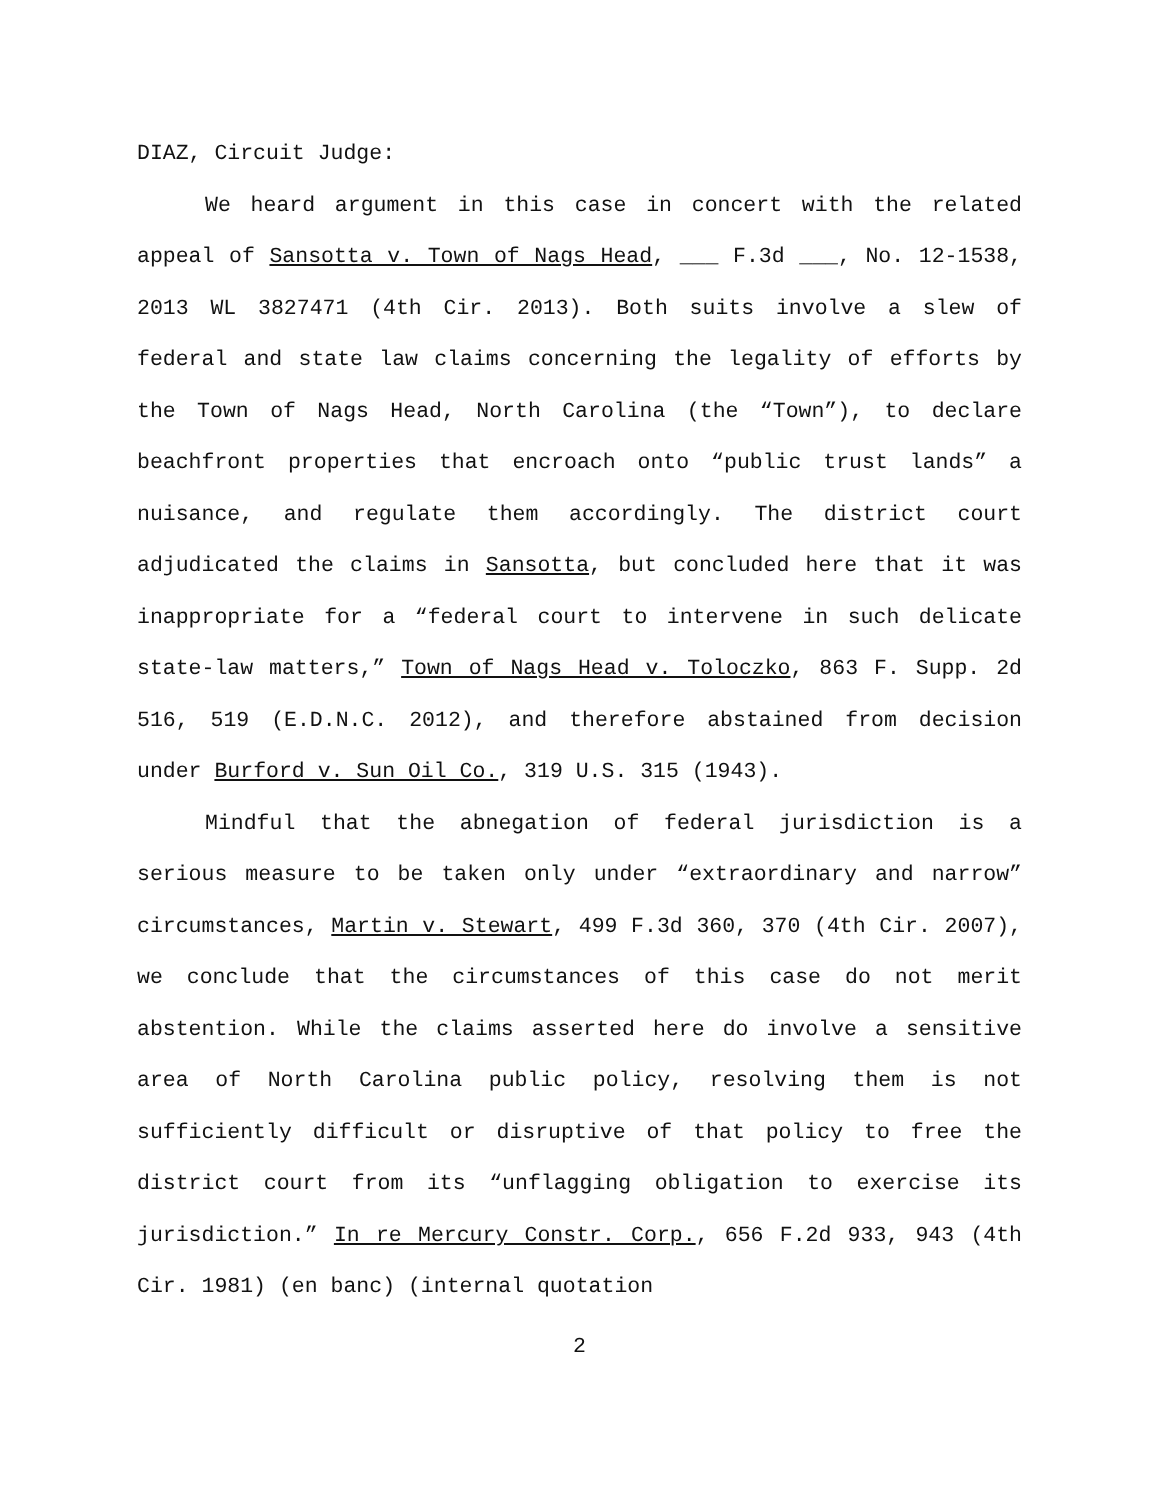DIAZ, Circuit Judge:
We heard argument in this case in concert with the related appeal of Sansotta v. Town of Nags Head, ___ F.3d ___, No. 12-1538, 2013 WL 3827471 (4th Cir. 2013). Both suits involve a slew of federal and state law claims concerning the legality of efforts by the Town of Nags Head, North Carolina (the “Town”), to declare beachfront properties that encroach onto “public trust lands” a nuisance, and regulate them accordingly. The district court adjudicated the claims in Sansotta, but concluded here that it was inappropriate for a “federal court to intervene in such delicate state-law matters,” Town of Nags Head v. Toloczko, 863 F. Supp. 2d 516, 519 (E.D.N.C. 2012), and therefore abstained from decision under Burford v. Sun Oil Co., 319 U.S. 315 (1943).
Mindful that the abnegation of federal jurisdiction is a serious measure to be taken only under “extraordinary and narrow” circumstances, Martin v. Stewart, 499 F.3d 360, 370 (4th Cir. 2007), we conclude that the circumstances of this case do not merit abstention. While the claims asserted here do involve a sensitive area of North Carolina public policy, resolving them is not sufficiently difficult or disruptive of that policy to free the district court from its “unflagging obligation to exercise its jurisdiction.” In re Mercury Constr. Corp., 656 F.2d 933, 943 (4th Cir. 1981) (en banc) (internal quotation
2